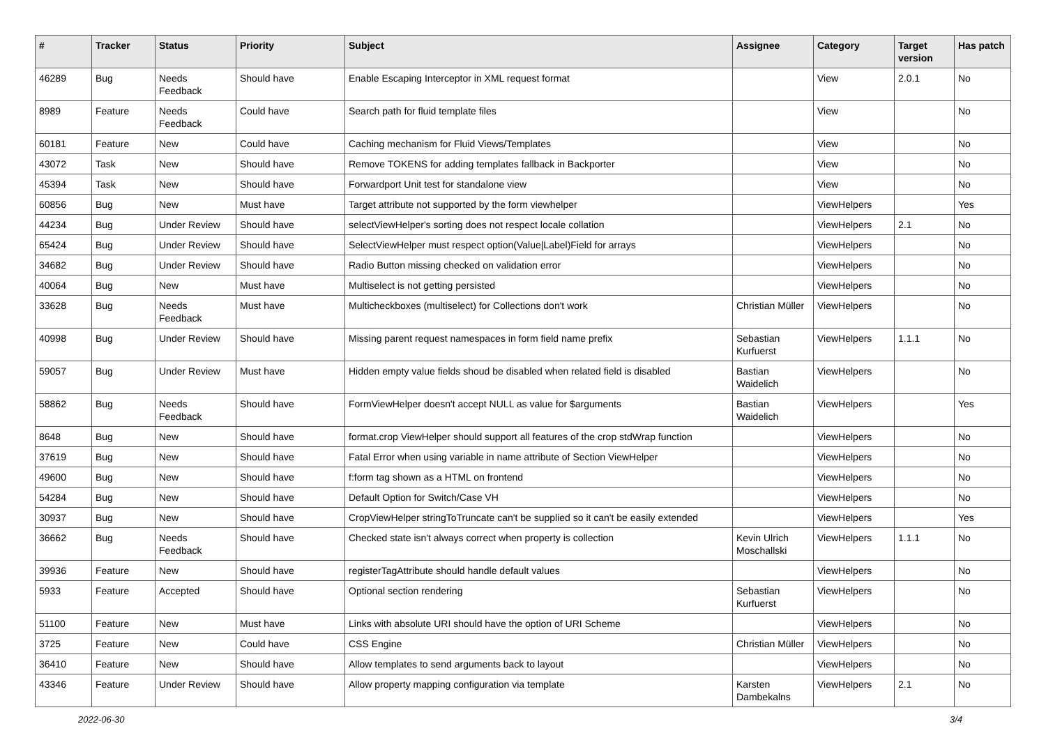| # | Tracker | Status | Priority | Subject | Assignee | Category | Target version | Has patch |
| --- | --- | --- | --- | --- | --- | --- | --- | --- |
| 46289 | Bug | Needs Feedback | Should have | Enable Escaping Interceptor in XML request format | | View | 2.0.1 | No |
| 8989 | Feature | Needs Feedback | Could have | Search path for fluid template files | | View | | No |
| 60181 | Feature | New | Could have | Caching mechanism for Fluid Views/Templates | | View | | No |
| 43072 | Task | New | Should have | Remove TOKENS for adding templates fallback in Backporter | | View | | No |
| 45394 | Task | New | Should have | Forwardport Unit test for standalone view | | View | | No |
| 60856 | Bug | New | Must have | Target attribute not supported by the form viewhelper | | ViewHelpers | | Yes |
| 44234 | Bug | Under Review | Should have | selectViewHelper's sorting does not respect locale collation | | ViewHelpers | 2.1 | No |
| 65424 | Bug | Under Review | Should have | SelectViewHelper must respect option(Value/Label)Field for arrays | | ViewHelpers | | No |
| 34682 | Bug | Under Review | Should have | Radio Button missing checked on validation error | | ViewHelpers | | No |
| 40064 | Bug | New | Must have | Multiselect is not getting persisted | | ViewHelpers | | No |
| 33628 | Bug | Needs Feedback | Must have | Multicheckboxes (multiselect) for Collections don't work | Christian Müller | ViewHelpers | | No |
| 40998 | Bug | Under Review | Should have | Missing parent request namespaces in form field name prefix | Sebastian Kurfuerst | ViewHelpers | 1.1.1 | No |
| 59057 | Bug | Under Review | Must have | Hidden empty value fields shoud be disabled when related field is disabled | Bastian Waidelich | ViewHelpers | | No |
| 58862 | Bug | Needs Feedback | Should have | FormViewHelper doesn't accept NULL as value for $arguments | Bastian Waidelich | ViewHelpers | | Yes |
| 8648 | Bug | New | Should have | format.crop ViewHelper should support all features of the crop stdWrap function | | ViewHelpers | | No |
| 37619 | Bug | New | Should have | Fatal Error when using variable in name attribute of Section ViewHelper | | ViewHelpers | | No |
| 49600 | Bug | New | Should have | f:form tag shown as a HTML on frontend | | ViewHelpers | | No |
| 54284 | Bug | New | Should have | Default Option for Switch/Case VH | | ViewHelpers | | No |
| 30937 | Bug | New | Should have | CropViewHelper stringToTruncate can't be supplied so it can't be easily extended | | ViewHelpers | | Yes |
| 36662 | Bug | Needs Feedback | Should have | Checked state isn't always correct when property is collection | Kevin Ulrich Moschallski | ViewHelpers | 1.1.1 | No |
| 39936 | Feature | New | Should have | registerTagAttribute should handle default values | | ViewHelpers | | No |
| 5933 | Feature | Accepted | Should have | Optional section rendering | Sebastian Kurfuerst | ViewHelpers | | No |
| 51100 | Feature | New | Must have | Links with absolute URI should have the option of URI Scheme | | ViewHelpers | | No |
| 3725 | Feature | New | Could have | CSS Engine | Christian Müller | ViewHelpers | | No |
| 36410 | Feature | New | Should have | Allow templates to send arguments back to layout | | ViewHelpers | | No |
| 43346 | Feature | Under Review | Should have | Allow property mapping configuration via template | Karsten Dambekalns | ViewHelpers | 2.1 | No |
2022-06-30 3/4